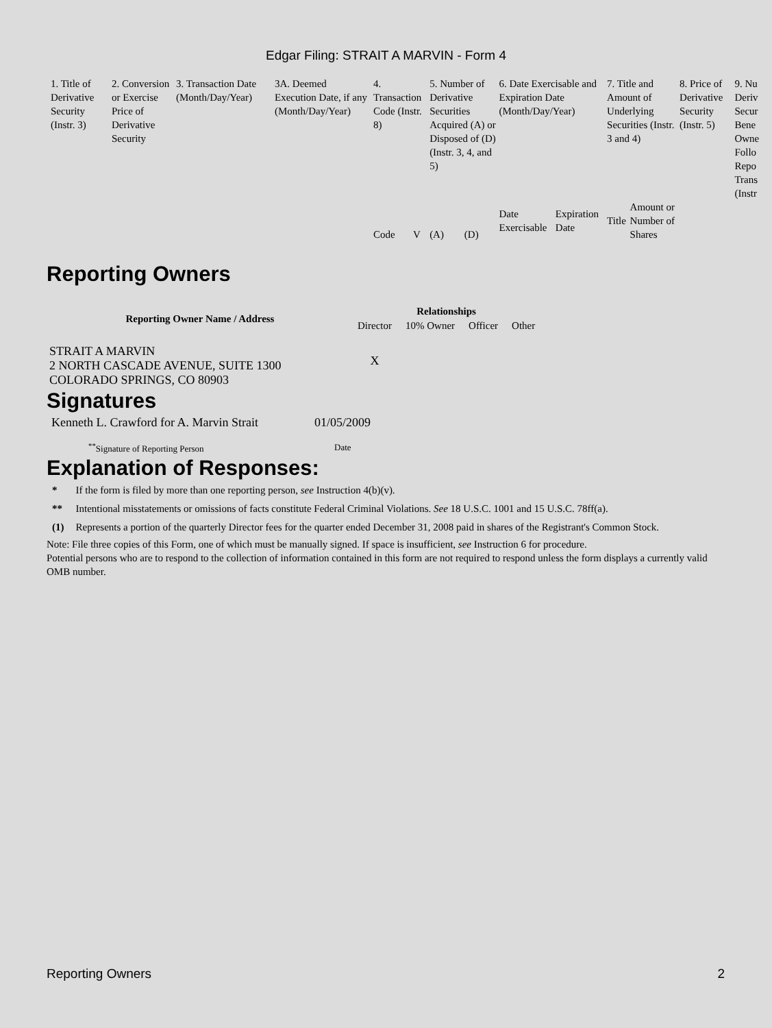Edgar Filing: STRAIT A MARVIN - Form 4
| 1. Title of Derivative Security (Instr. 3) | 2. Conversion or Exercise Price of Derivative Security | 3. Transaction Date (Month/Day/Year) | 3A. Deemed Execution Date, if any (Month/Day/Year) | 4. Transaction Code (Instr. 8) | | 5. Number of Derivative Securities Acquired (A) or Disposed of (D) (Instr. 3, 4, and 5) | | 6. Date Exercisable and Expiration Date (Month/Day/Year) | | 7. Title and Amount of Underlying Securities (Instr. 3 and 4) | | 8. Price of Derivative Security (Instr. 5) | 9. Nu Deriv Secur Bene Owne Follo Repo Trans (Instr |
| | | | | Code | V | (A) | (D) | Date Exercisable | Expiration Date | Title | Amount or Number of Shares | | |
Reporting Owners
| Reporting Owner Name / Address | Relationships | | | |
| --- | --- | --- | --- | --- |
| | Director | 10% Owner | Officer | Other |
| STRAIT A MARVIN 2 NORTH CASCADE AVENUE, SUITE 1300 COLORADO SPRINGS, CO 80903 | X | | | |
Signatures
| Kenneth L. Crawford for A. Marvin Strait | 01/05/2009 |
| <sup>**</sup> Signature of Reporting Person | Date |
Explanation of Responses:
| * | If the form is filed by more than one reporting person, see Instruction 4(b)(v). |
| ** | Intentional misstatements or omissions of facts constitute Federal Criminal Violations. See 18 U.S.C. 1001 and 15 U.S.C. 78ff(a). |
| (1) | Represents a portion of the quarterly Director fees for the quarter ended December 31, 2008 paid in shares of the Registrant's Common Stock. |
Note: File three copies of this Form, one of which must be manually signed. If space is insufficient, see Instruction 6 for procedure.
Potential persons who are to respond to the collection of information contained in this form are not required to respond unless the form displays a currently valid OMB number.
Reporting Owners 2